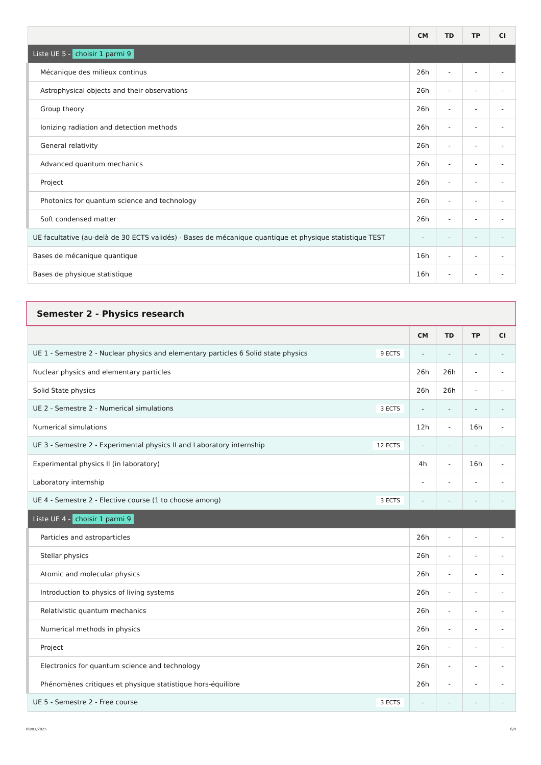| | CM | TD | TP | CI |
| --- | --- | --- | --- | --- |
| Liste UE 5 - choisir 1 parmi 9 | | | | |
| Mécanique des milieux continus | 26h | - | - | - |
| Astrophysical objects and their observations | 26h | - | - | - |
| Group theory | 26h | - | - | - |
| Ionizing radiation and detection methods | 26h | - | - | - |
| General relativity | 26h | - | - | - |
| Advanced quantum mechanics | 26h | - | - | - |
| Project | 26h | - | - | - |
| Photonics for quantum science and technology | 26h | - | - | - |
| Soft condensed matter | 26h | - | - | - |
| UE facultative (au-delà de 30 ECTS validés) - Bases de mécanique quantique et physique statistique TEST | - | - | - | - |
| Bases de mécanique quantique | 16h | - | - | - |
| Bases de physique statistique | 16h | - | - | - |
Semester 2 - Physics research
| | CM | TD | TP | CI |
| --- | --- | --- | --- | --- |
| UE 1 - Semestre 2 - Nuclear physics and elementary particles 6 Solid state physics 9 ECTS | - | - | - | - |
| Nuclear physics and elementary particles | 26h | 26h | - | - |
| Solid State physics | 26h | 26h | - | - |
| UE 2 - Semestre 2 - Numerical simulations 3 ECTS | - | - | - | - |
| Numerical simulations | 12h | - | 16h | - |
| UE 3 - Semestre 2 - Experimental physics II and Laboratory internship 12 ECTS | - | - | - | - |
| Experimental physics II (in laboratory) | 4h | - | 16h | - |
| Laboratory internship | - | - | - | - |
| UE 4 - Semestre 2 - Elective course (1 to choose among) 3 ECTS | - | - | - | - |
| Liste UE 4 - choisir 1 parmi 9 | | | | |
| Particles and astroparticles | 26h | - | - | - |
| Stellar physics | 26h | - | - | - |
| Atomic and molecular physics | 26h | - | - | - |
| Introduction to physics of living systems | 26h | - | - | - |
| Relativistic quantum mechanics | 26h | - | - | - |
| Numerical methods in physics | 26h | - | - | - |
| Project | 26h | - | - | - |
| Electronics for quantum science and technology | 26h | - | - | - |
| Phénomènes critiques et physique statistique hors-équilibre | 26h | - | - | - |
| UE 5 - Semestre 2 - Free course 3 ECTS | - | - | - | - |
08/01/2025 6/9